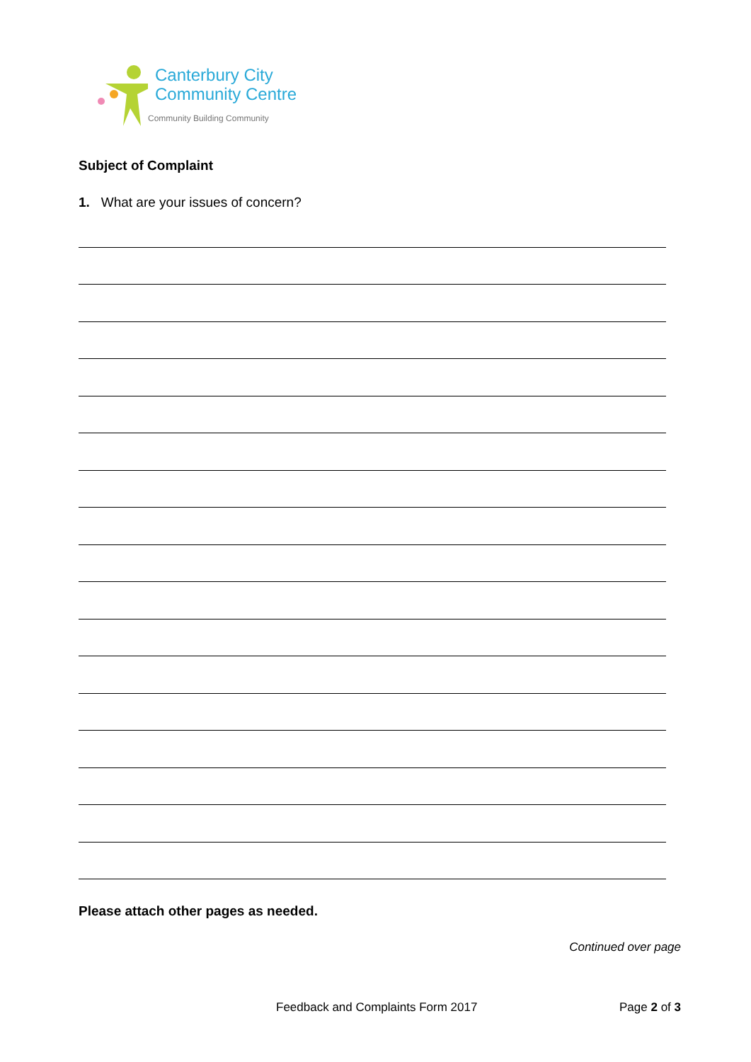Canterbury City
Community Centre
Community Building Community
Subject of Complaint
1. What are your issues of concern?
Please attach other pages as needed.
Continued over page
Feedback and Complaints Form 2017 Page 2 of 3